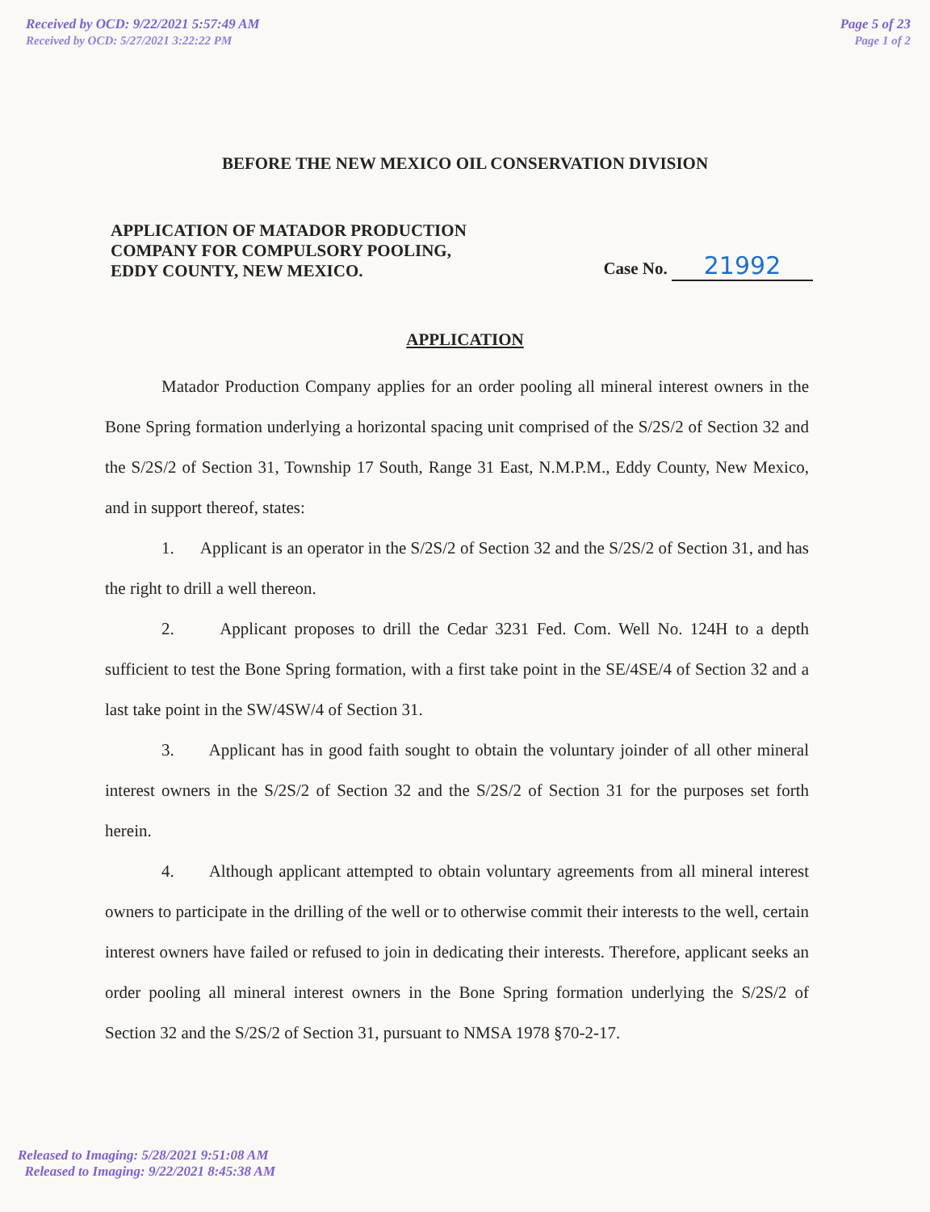Received by OCD: 9/22/2021 5:57:49 AM
Received by OCD: 5/27/2021 3:22:22 PM
Page 5 of 23
Page 1 of 2
BEFORE THE NEW MEXICO OIL CONSERVATION DIVISION
APPLICATION OF MATADOR PRODUCTION
COMPANY FOR COMPULSORY POOLING,
EDDY COUNTY, NEW MEXICO.
Case No. 21992
APPLICATION
Matador Production Company applies for an order pooling all mineral interest owners in the Bone Spring formation underlying a horizontal spacing unit comprised of the S/2S/2 of Section 32 and the S/2S/2 of Section 31, Township 17 South, Range 31 East, N.M.P.M., Eddy County, New Mexico, and in support thereof, states:
1. Applicant is an operator in the S/2S/2 of Section 32 and the S/2S/2 of Section 31, and has the right to drill a well thereon.
2. Applicant proposes to drill the Cedar 3231 Fed. Com. Well No. 124H to a depth sufficient to test the Bone Spring formation, with a first take point in the SE/4SE/4 of Section 32 and a last take point in the SW/4SW/4 of Section 31.
3. Applicant has in good faith sought to obtain the voluntary joinder of all other mineral interest owners in the S/2S/2 of Section 32 and the S/2S/2 of Section 31 for the purposes set forth herein.
4. Although applicant attempted to obtain voluntary agreements from all mineral interest owners to participate in the drilling of the well or to otherwise commit their interests to the well, certain interest owners have failed or refused to join in dedicating their interests. Therefore, applicant seeks an order pooling all mineral interest owners in the Bone Spring formation underlying the S/2S/2 of Section 32 and the S/2S/2 of Section 31, pursuant to NMSA 1978 §70-2-17.
Released to Imaging: 5/28/2021 9:51:08 AM
Released to Imaging: 9/22/2021 8:45:38 AM